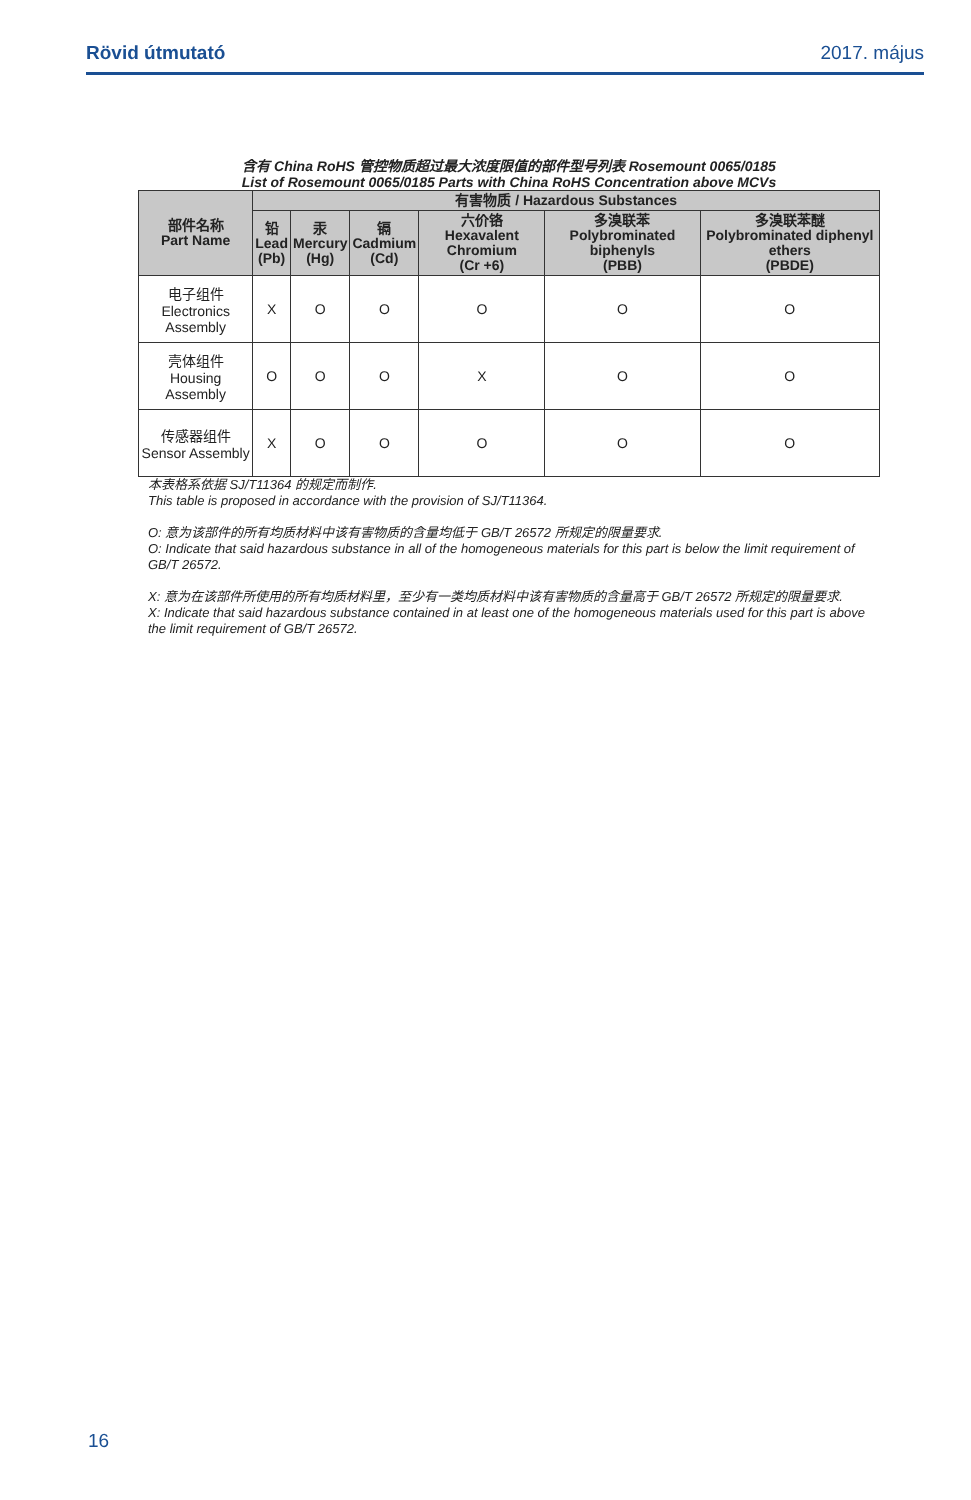Rövid útmutató 2017. május
含有 China RoHS 管控物质超过最大浓度限值的部件型号列表 Rosemount 0065/0185
List of Rosemount 0065/0185 Parts with China RoHS Concentration above MCVs
| 部件名称 Part Name | 有害物质 / Hazardous Substances | | | | | |
| --- | --- | --- | --- | --- | --- | --- |
| | 铅 Lead (Pb) | 汞 Mercury (Hg) | 镉 Cadmium (Cd) | 六价铬 Hexavalent Chromium (Cr +6) | 多溴联苯 Polybrominated biphenyls (PBB) | 多溴联苯醚 Polybrominated diphenyl ethers (PBDE) |
| 电子组件 Electronics Assembly | X | O | O | O | O | O |
| 壳体组件 Housing Assembly | O | O | O | X | O | O |
| 传感器组件 Sensor Assembly | X | O | O | O | O | O |
本表格系依据 SJ/T11364 的规定而制作.
This table is proposed in accordance with the provision of SJ/T11364.
O: 意为该部件的所有均质材料中该有害物质的含量均低于 GB/T 26572 所规定的限量要求.
O: Indicate that said hazardous substance in all of the homogeneous materials for this part is below the limit requirement of GB/T 26572.
X: 意为在该部件所使用的所有均质材料里，至少有一类均质材料中该有害物质的含量高于 GB/T 26572 所规定的限量要求.
X: Indicate that said hazardous substance contained in at least one of the homogeneous materials used for this part is above the limit requirement of GB/T 26572.
16